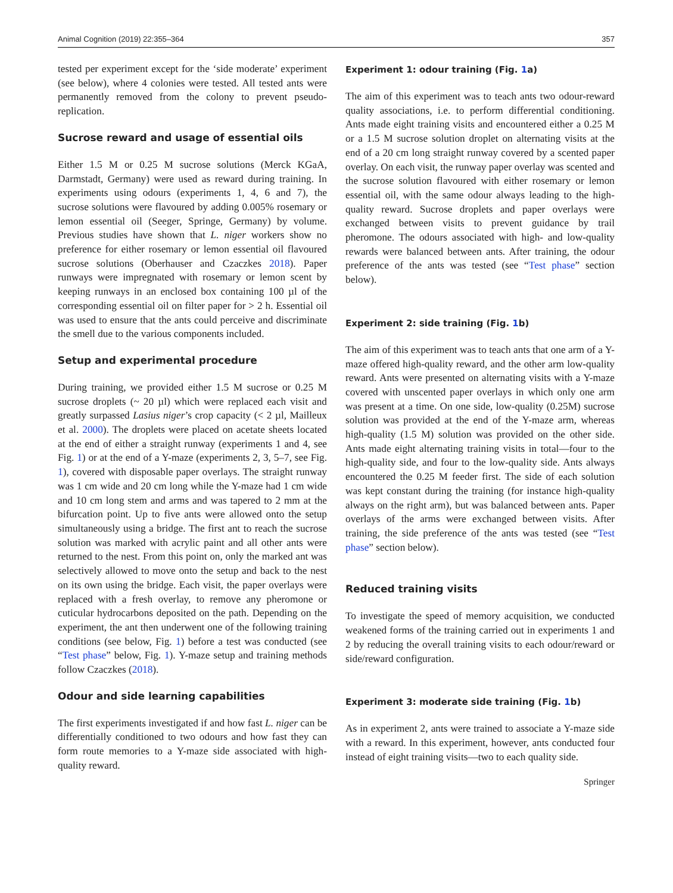Animal Cognition (2019) 22:355–364 357
tested per experiment except for the ‘side moderate’ experiment (see below), where 4 colonies were tested. All tested ants were permanently removed from the colony to prevent pseudo-replication.
Sucrose reward and usage of essential oils
Either 1.5 M or 0.25 M sucrose solutions (Merck KGaA, Darmstadt, Germany) were used as reward during training. In experiments using odours (experiments 1, 4, 6 and 7), the sucrose solutions were flavoured by adding 0.005% rosemary or lemon essential oil (Seeger, Springe, Germany) by volume. Previous studies have shown that L. niger workers show no preference for either rosemary or lemon essential oil flavoured sucrose solutions (Oberhauser and Czaczkes 2018). Paper runways were impregnated with rosemary or lemon scent by keeping runways in an enclosed box containing 100 µl of the corresponding essential oil on filter paper for > 2 h. Essential oil was used to ensure that the ants could perceive and discriminate the smell due to the various components included.
Setup and experimental procedure
During training, we provided either 1.5 M sucrose or 0.25 M sucrose droplets (~ 20 µl) which were replaced each visit and greatly surpassed Lasius niger’s crop capacity (< 2 µl, Mailleux et al. 2000). The droplets were placed on acetate sheets located at the end of either a straight runway (experiments 1 and 4, see Fig. 1) or at the end of a Y-maze (experiments 2, 3, 5–7, see Fig. 1), covered with disposable paper overlays. The straight runway was 1 cm wide and 20 cm long while the Y-maze had 1 cm wide and 10 cm long stem and arms and was tapered to 2 mm at the bifurcation point. Up to five ants were allowed onto the setup simultaneously using a bridge. The first ant to reach the sucrose solution was marked with acrylic paint and all other ants were returned to the nest. From this point on, only the marked ant was selectively allowed to move onto the setup and back to the nest on its own using the bridge. Each visit, the paper overlays were replaced with a fresh overlay, to remove any pheromone or cuticular hydrocarbons deposited on the path. Depending on the experiment, the ant then underwent one of the following training conditions (see below, Fig. 1) before a test was conducted (see “Test phase” below, Fig. 1). Y-maze setup and training methods follow Czaczkes (2018).
Odour and side learning capabilities
The first experiments investigated if and how fast L. niger can be differentially conditioned to two odours and how fast they can form route memories to a Y-maze side associated with high-quality reward.
Experiment 1: odour training (Fig. 1a)
The aim of this experiment was to teach ants two odour-reward quality associations, i.e. to perform differential conditioning. Ants made eight training visits and encountered either a 0.25 M or a 1.5 M sucrose solution droplet on alternating visits at the end of a 20 cm long straight runway covered by a scented paper overlay. On each visit, the runway paper overlay was scented and the sucrose solution flavoured with either rosemary or lemon essential oil, with the same odour always leading to the high-quality reward. Sucrose droplets and paper overlays were exchanged between visits to prevent guidance by trail pheromone. The odours associated with high- and low-quality rewards were balanced between ants. After training, the odour preference of the ants was tested (see “Test phase” section below).
Experiment 2: side training (Fig. 1b)
The aim of this experiment was to teach ants that one arm of a Y-maze offered high-quality reward, and the other arm low-quality reward. Ants were presented on alternating visits with a Y-maze covered with unscented paper overlays in which only one arm was present at a time. On one side, low-quality (0.25M) sucrose solution was provided at the end of the Y-maze arm, whereas high-quality (1.5 M) solution was provided on the other side. Ants made eight alternating training visits in total—four to the high-quality side, and four to the low-quality side. Ants always encountered the 0.25 M feeder first. The side of each solution was kept constant during the training (for instance high-quality always on the right arm), but was balanced between ants. Paper overlays of the arms were exchanged between visits. After training, the side preference of the ants was tested (see “Test phase” section below).
Reduced training visits
To investigate the speed of memory acquisition, we conducted weakened forms of the training carried out in experiments 1 and 2 by reducing the overall training visits to each odour/reward or side/reward configuration.
Experiment 3: moderate side training (Fig. 1b)
As in experiment 2, ants were trained to associate a Y-maze side with a reward. In this experiment, however, ants conducted four instead of eight training visits—two to each quality side.
Springer